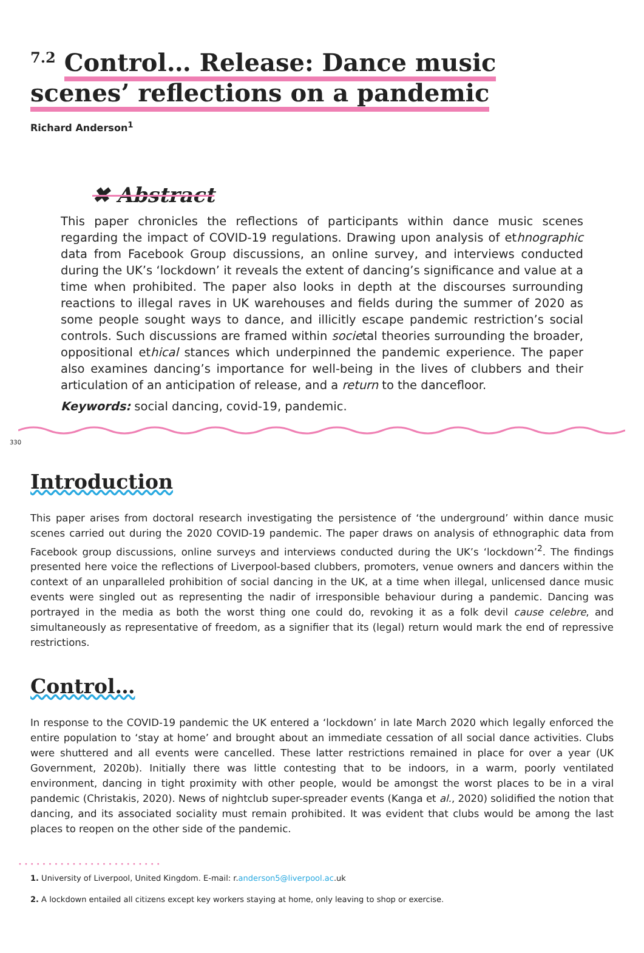<sup>7.2</sup> Control… Release: Dance music scenes’ reflections on a pandemic
Richard Anderson<sup>1</sup>
✖ Abstract
This paper chronicles the reflections of participants within dance music scenes regarding the impact of COVID-19 regulations. Drawing upon analysis of ethnographic data from Facebook Group discussions, an online survey, and interviews conducted during the UK’s ‘lockdown’ it reveals the extent of dancing’s significance and value at a time when prohibited. The paper also looks in depth at the discourses surrounding reactions to illegal raves in UK warehouses and fields during the summer of 2020 as some people sought ways to dance, and illicitly escape pandemic restriction’s social controls. Such discussions are framed within societal theories surrounding the broader, oppositional ethical stances which underpinned the pandemic experience. The paper also examines dancing’s importance for well-being in the lives of clubbers and their articulation of an anticipation of release, and a return to the dancefloor.
Keywords: social dancing, covid-19, pandemic.
330
Introduction
This paper arises from doctoral research investigating the persistence of ‘the underground’ within dance music scenes carried out during the 2020 COVID-19 pandemic. The paper draws on analysis of ethnographic data from Facebook group discussions, online surveys and interviews conducted during the UK’s ‘lockdown’<sup>2</sup>. The findings presented here voice the reflections of Liverpool-based clubbers, promoters, venue owners and dancers within the context of an unparalleled prohibition of social dancing in the UK, at a time when illegal, unlicensed dance music events were singled out as representing the nadir of irresponsible behaviour during a pandemic. Dancing was portrayed in the media as both the worst thing one could do, revoking it as a folk devil cause celebre, and simultaneously as representative of freedom, as a signifier that its (legal) return would mark the end of repressive restrictions.
Control…
In response to the COVID-19 pandemic the UK entered a ‘lockdown’ in late March 2020 which legally enforced the entire population to ‘stay at home’ and brought about an immediate cessation of all social dance activities. Clubs were shuttered and all events were cancelled. These latter restrictions remained in place for over a year (UK Government, 2020b). Initially there was little contesting that to be indoors, in a warm, poorly ventilated environment, dancing in tight proximity with other people, would be amongst the worst places to be in a viral pandemic (Christakis, 2020). News of nightclub super-spreader events (Kanga et al., 2020) solidified the notion that dancing, and its associated sociality must remain prohibited. It was evident that clubs would be among the last places to reopen on the other side of the pandemic.
••••••••••••••••••••••••
1. University of Liverpool, United Kingdom. E-mail: r.anderson5@liverpool.ac.uk
2. A lockdown entailed all citizens except key workers staying at home, only leaving to shop or exercise.